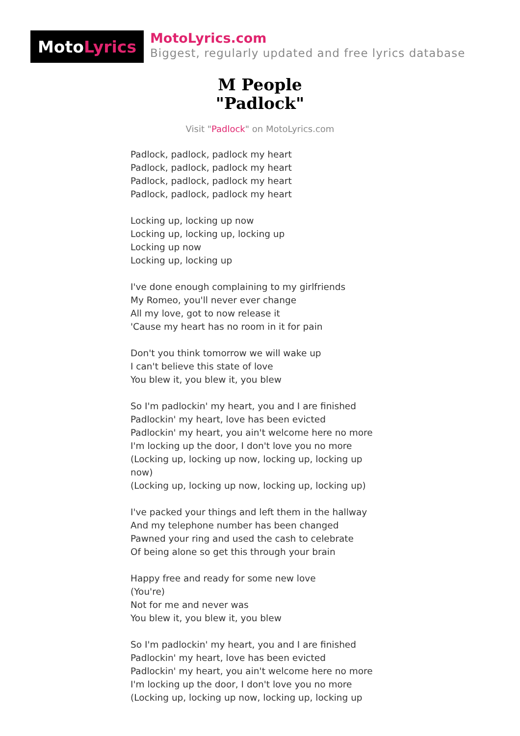Moto Lyrics
MotoLyrics.com
Biggest, regularly updated and free lyrics database
M People
"Padlock"
Visit "Padlock" on MotoLyrics.com
Padlock, padlock, padlock my heart
Padlock, padlock, padlock my heart
Padlock, padlock, padlock my heart
Padlock, padlock, padlock my heart
Locking up, locking up now
Locking up, locking up, locking up
Locking up now
Locking up, locking up
I've done enough complaining to my girlfriends
My Romeo, you'll never ever change
All my love, got to now release it
'Cause my heart has no room in it for pain
Don't you think tomorrow we will wake up
I can't believe this state of love
You blew it, you blew it, you blew
So I'm padlockin' my heart, you and I are finished
Padlockin' my heart, love has been evicted
Padlockin' my heart, you ain't welcome here no more
I'm locking up the door, I don't love you no more
(Locking up, locking up now, locking up, locking up
now)
(Locking up, locking up now, locking up, locking up)
I've packed your things and left them in the hallway
And my telephone number has been changed
Pawned your ring and used the cash to celebrate
Of being alone so get this through your brain
Happy free and ready for some new love
(You're)
Not for me and never was
You blew it, you blew it, you blew
So I'm padlockin' my heart, you and I are finished
Padlockin' my heart, love has been evicted
Padlockin' my heart, you ain't welcome here no more
I'm locking up the door, I don't love you no more
(Locking up, locking up now, locking up, locking up